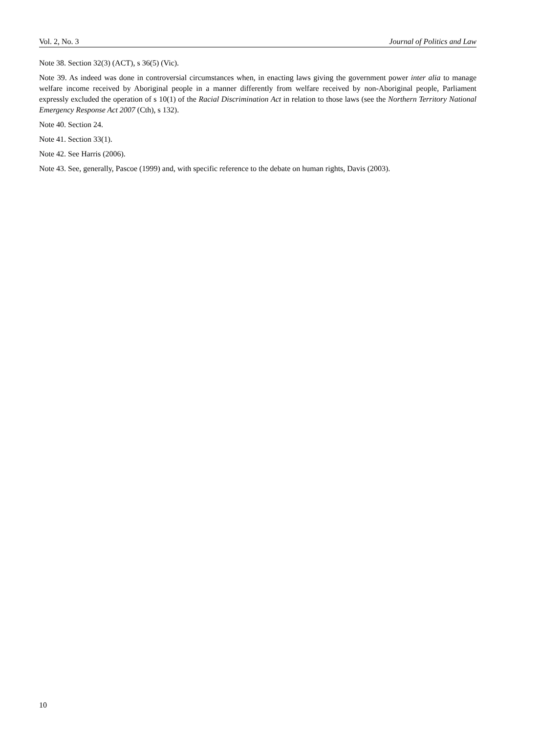Vol. 2, No. 3 Journal of Politics and Law
Note 38. Section 32(3) (ACT), s 36(5) (Vic).
Note 39. As indeed was done in controversial circumstances when, in enacting laws giving the government power inter alia to manage welfare income received by Aboriginal people in a manner differently from welfare received by non-Aboriginal people, Parliament expressly excluded the operation of s 10(1) of the Racial Discrimination Act in relation to those laws (see the Northern Territory National Emergency Response Act 2007 (Cth), s 132).
Note 40. Section 24.
Note 41. Section 33(1).
Note 42. See Harris (2006).
Note 43. See, generally, Pascoe (1999) and, with specific reference to the debate on human rights, Davis (2003).
10